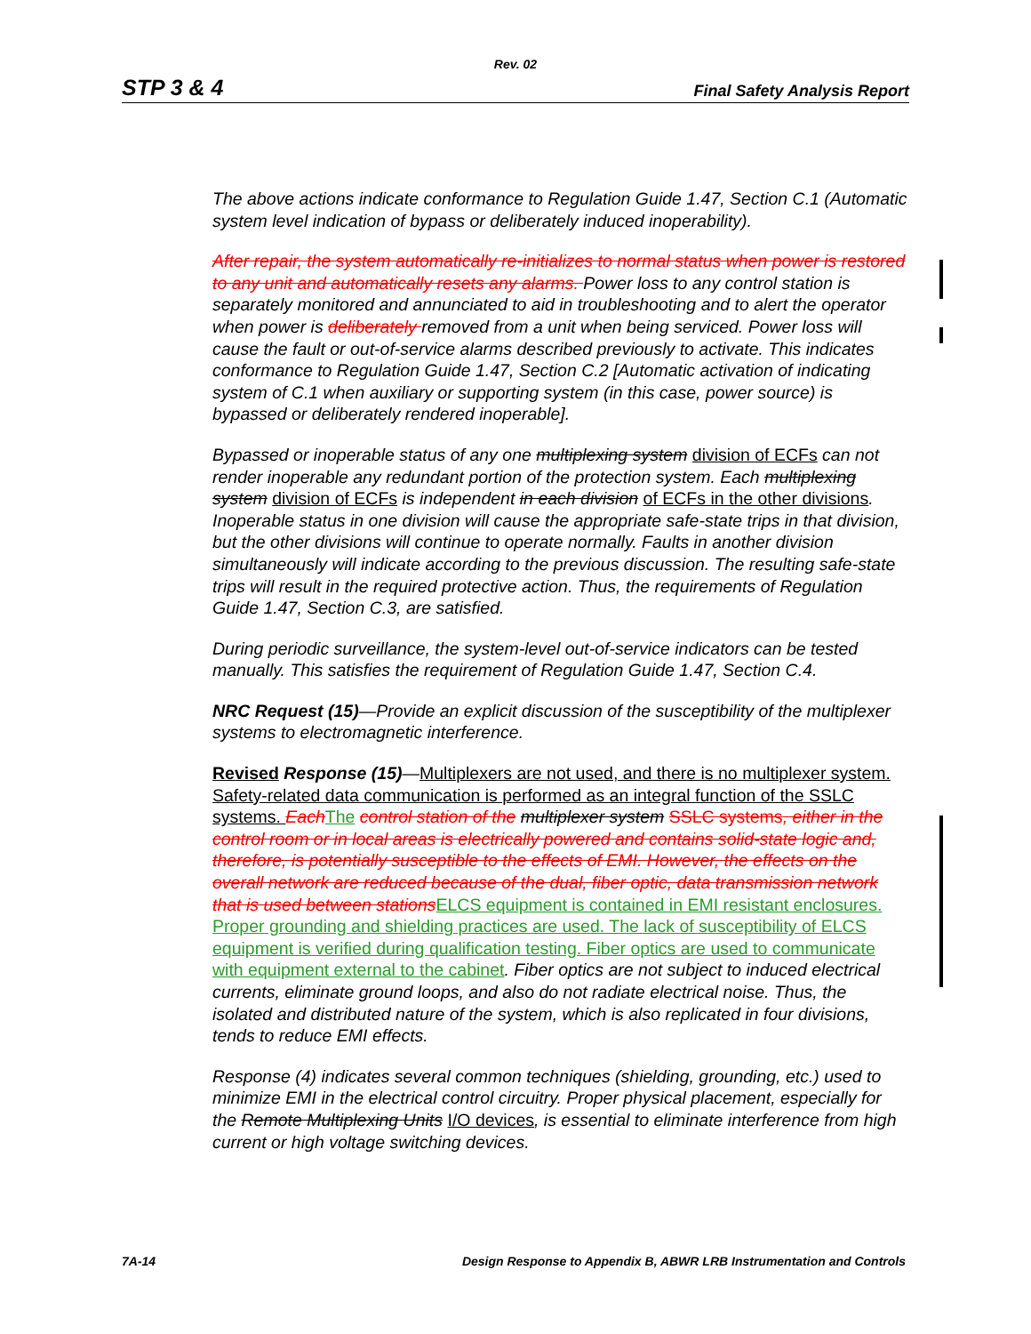Rev. 02
STP 3 & 4 Final Safety Analysis Report
The above actions indicate conformance to Regulation Guide 1.47, Section C.1 (Automatic system level indication of bypass or deliberately induced inoperability).
After repair, the system automatically re-initializes to normal status when power is restored to any unit and automatically resets any alarms. Power loss to any control station is separately monitored and annunciated to aid in troubleshooting and to alert the operator when power is deliberately removed from a unit when being serviced. Power loss will cause the fault or out-of-service alarms described previously to activate. This indicates conformance to Regulation Guide 1.47, Section C.2 [Automatic activation of indicating system of C.1 when auxiliary or supporting system (in this case, power source) is bypassed or deliberately rendered inoperable].
Bypassed or inoperable status of any one multiplexing system division of ECFs can not render inoperable any redundant portion of the protection system. Each multiplexing system division of ECFs is independent in each division of ECFs in the other divisions. Inoperable status in one division will cause the appropriate safe-state trips in that division, but the other divisions will continue to operate normally. Faults in another division simultaneously will indicate according to the previous discussion. The resulting safe-state trips will result in the required protective action. Thus, the requirements of Regulation Guide 1.47, Section C.3, are satisfied.
During periodic surveillance, the system-level out-of-service indicators can be tested manually. This satisfies the requirement of Regulation Guide 1.47, Section C.4.
NRC Request (15)—Provide an explicit discussion of the susceptibility of the multiplexer systems to electromagnetic interference.
Revised Response (15)—Multiplexers are not used, and there is no multiplexer system. Safety-related data communication is performed as an integral function of the SSLC systems. Each The control station of the multiplexer system SSLC systems, either in the control room or in local areas is electrically powered and contains solid-state logic and, therefore, is potentially susceptible to the effects of EMI. However, the effects on the overall network are reduced because of the dual, fiber optic, data transmission network that is used between stations ELCS equipment is contained in EMI resistant enclosures. Proper grounding and shielding practices are used. The lack of susceptibility of ELCS equipment is verified during qualification testing. Fiber optics are used to communicate with equipment external to the cabinet. Fiber optics are not subject to induced electrical currents, eliminate ground loops, and also do not radiate electrical noise. Thus, the isolated and distributed nature of the system, which is also replicated in four divisions, tends to reduce EMI effects.
Response (4) indicates several common techniques (shielding, grounding, etc.) used to minimize EMI in the electrical control circuitry. Proper physical placement, especially for the Remote Multiplexing Units I/O devices, is essential to eliminate interference from high current or high voltage switching devices.
7A-14 Design Response to Appendix B, ABWR LRB Instrumentation and Controls